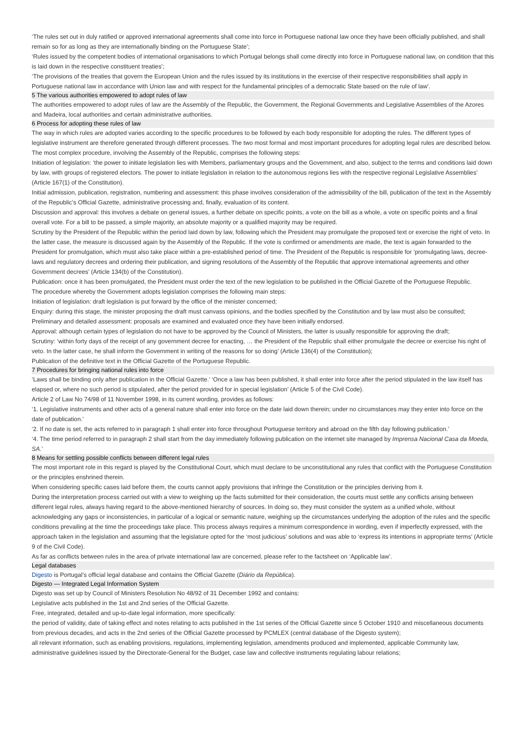‘The rules set out in duly ratified or approved international agreements shall come into force in Portuguese national law once they have been officially published, and shall remain so for as long as they are internationally binding on the Portuguese State’;
‘Rules issued by the competent bodies of international organisations to which Portugal belongs shall come directly into force in Portuguese national law, on condition that this is laid down in the respective constituent treaties’;
‘The provisions of the treaties that govern the European Union and the rules issued by its institutions in the exercise of their respective responsibilities shall apply in Portuguese national law in accordance with Union law and with respect for the fundamental principles of a democratic State based on the rule of law’.
5 The various authorities empowered to adopt rules of law
The authorities empowered to adopt rules of law are the Assembly of the Republic, the Government, the Regional Governments and Legislative Assemblies of the Azores and Madeira, local authorities and certain administrative authorities.
6 Process for adopting these rules of law
The way in which rules are adopted varies according to the specific procedures to be followed by each body responsible for adopting the rules. The different types of legislative instrument are therefore generated through different processes. The two most formal and most important procedures for adopting legal rules are described below.
The most complex procedure, involving the Assembly of the Republic, comprises the following steps:
Initiation of legislation: ‘the power to initiate legislation lies with Members, parliamentary groups and the Government, and also, subject to the terms and conditions laid down by law, with groups of registered electors. The power to initiate legislation in relation to the autonomous regions lies with the respective regional Legislative Assemblies’ (Article 167(1) of the Constitution).
Initial admission, publication, registration, numbering and assessment: this phase involves consideration of the admissibility of the bill, publication of the text in the Assembly of the Republic’s Official Gazette, administrative processing and, finally, evaluation of its content.
Discussion and approval: this involves a debate on general issues, a further debate on specific points, a vote on the bill as a whole, a vote on specific points and a final overall vote. For a bill to be passed, a simple majority, an absolute majority or a qualified majority may be required.
Scrutiny by the President of the Republic within the period laid down by law, following which the President may promulgate the proposed text or exercise the right of veto. In the latter case, the measure is discussed again by the Assembly of the Republic. If the vote is confirmed or amendments are made, the text is again forwarded to the President for promulgation, which must also take place within a pre-established period of time. The President of the Republic is responsible for ‘promulgating laws, decree-laws and regulatory decrees and ordering their publication, and signing resolutions of the Assembly of the Republic that approve international agreements and other Government decrees’ (Article 134(b) of the Constitution).
Publication: once it has been promulgated, the President must order the text of the new legislation to be published in the Official Gazette of the Portuguese Republic.
The procedure whereby the Government adopts legislation comprises the following main steps:
Initiation of legislation: draft legislation is put forward by the office of the minister concerned;
Enquiry: during this stage, the minister proposing the draft must canvass opinions, and the bodies specified by the Constitution and by law must also be consulted;
Preliminary and detailed assessment: proposals are examined and evaluated once they have been initially endorsed.
Approval: although certain types of legislation do not have to be approved by the Council of Ministers, the latter is usually responsible for approving the draft;
Scrutiny: ‘within forty days of the receipt of any government decree for enacting, … the President of the Republic shall either promulgate the decree or exercise his right of veto. In the latter case, he shall inform the Government in writing of the reasons for so doing’ (Article 136(4) of the Constitution);
Publication of the definitive text in the Official Gazette of the Portuguese Republic.
7 Procedures for bringing national rules into force
‘Laws shall be binding only after publication in the Official Gazette.’ ‘Once a law has been published, it shall enter into force after the period stipulated in the law itself has elapsed or, where no such period is stipulated, after the period provided for in special legislation’ (Article 5 of the Civil Code).
Article 2 of Law No 74/98 of 11 November 1998, in its current wording, provides as follows:
‘1. Legislative instruments and other acts of a general nature shall enter into force on the date laid down therein; under no circumstances may they enter into force on the date of publication.’
‘2. If no date is set, the acts referred to in paragraph 1 shall enter into force throughout Portuguese territory and abroad on the fifth day following publication.’
‘4. The time period referred to in paragraph 2 shall start from the day immediately following publication on the internet site managed by Imprensa Nacional Casa da Moeda, SA.’
8 Means for settling possible conflicts between different legal rules
The most important role in this regard is played by the Constitutional Court, which must declare to be unconstitutional any rules that conflict with the Portuguese Constitution or the principles enshrined therein.
When considering specific cases laid before them, the courts cannot apply provisions that infringe the Constitution or the principles deriving from it.
During the interpretation process carried out with a view to weighing up the facts submitted for their consideration, the courts must settle any conflicts arising between different legal rules, always having regard to the above-mentioned hierarchy of sources. In doing so, they must consider the system as a unified whole, without acknowledging any gaps or inconsistencies, in particular of a logical or semantic nature, weighing up the circumstances underlying the adoption of the rules and the specific conditions prevailing at the time the proceedings take place. This process always requires a minimum correspondence in wording, even if imperfectly expressed, with the approach taken in the legislation and assuming that the legislature opted for the ‘most judicious’ solutions and was able to ‘express its intentions in appropriate terms’ (Article 9 of the Civil Code).
As far as conflicts between rules in the area of private international law are concerned, please refer to the factsheet on ‘Applicable law’.
Legal databases
Digesto is Portugal’s official legal database and contains the Official Gazette (Diário da República).
Digesto — Integrated Legal Information System
Digesto was set up by Council of Ministers Resolution No 48/92 of 31 December 1992 and contains:
Legislative acts published in the 1st and 2nd series of the Official Gazette.
Free, integrated, detailed and up-to-date legal information, more specifically:
the period of validity, date of taking effect and notes relating to acts published in the 1st series of the Official Gazette since 5 October 1910 and miscellaneous documents from previous decades, and acts in the 2nd series of the Official Gazette processed by PCMLEX (central database of the Digesto system);
all relevant information, such as enabling provisions, regulations, implementing legislation, amendments produced and implemented, applicable Community law, administrative guidelines issued by the Directorate-General for the Budget, case law and collective instruments regulating labour relations;